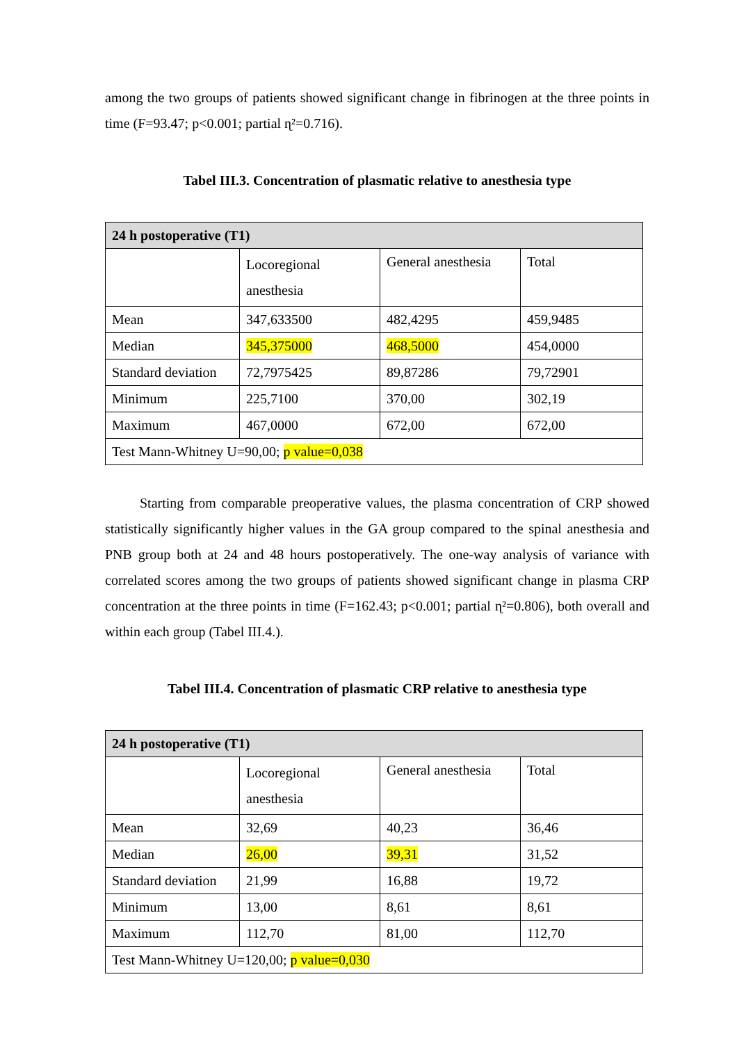among the two groups of patients showed significant change in fibrinogen at the three points in time (F=93.47; p<0.001; partial ɳ²=0.716).
Tabel III.3. Concentration of plasmatic relative to anesthesia type
| 24 h postoperative (T1) | | | |
| | Locoregional anesthesia | General anesthesia | Total |
| Mean | 347,633500 | 482,4295 | 459,9485 |
| Median | 345,375000 | 468,5000 | 454,0000 |
| Standard deviation | 72,7975425 | 89,87286 | 79,72901 |
| Minimum | 225,7100 | 370,00 | 302,19 |
| Maximum | 467,0000 | 672,00 | 672,00 |
| Test Mann-Whitney U=90,00; p value=0,038 | | | |
Starting from comparable preoperative values, the plasma concentration of CRP showed statistically significantly higher values in the GA group compared to the spinal anesthesia and PNB group both at 24 and 48 hours postoperatively. The one-way analysis of variance with correlated scores among the two groups of patients showed significant change in plasma CRP concentration at the three points in time (F=162.43; p<0.001; partial ɳ²=0.806), both overall and within each group (Tabel III.4.).
Tabel III.4. Concentration of plasmatic CRP relative to anesthesia type
| 24 h postoperative (T1) | | | |
| | Locoregional anesthesia | General anesthesia | Total |
| Mean | 32,69 | 40,23 | 36,46 |
| Median | 26,00 | 39,31 | 31,52 |
| Standard deviation | 21,99 | 16,88 | 19,72 |
| Minimum | 13,00 | 8,61 | 8,61 |
| Maximum | 112,70 | 81,00 | 112,70 |
| Test Mann-Whitney U=120,00; p value=0,030 | | | |